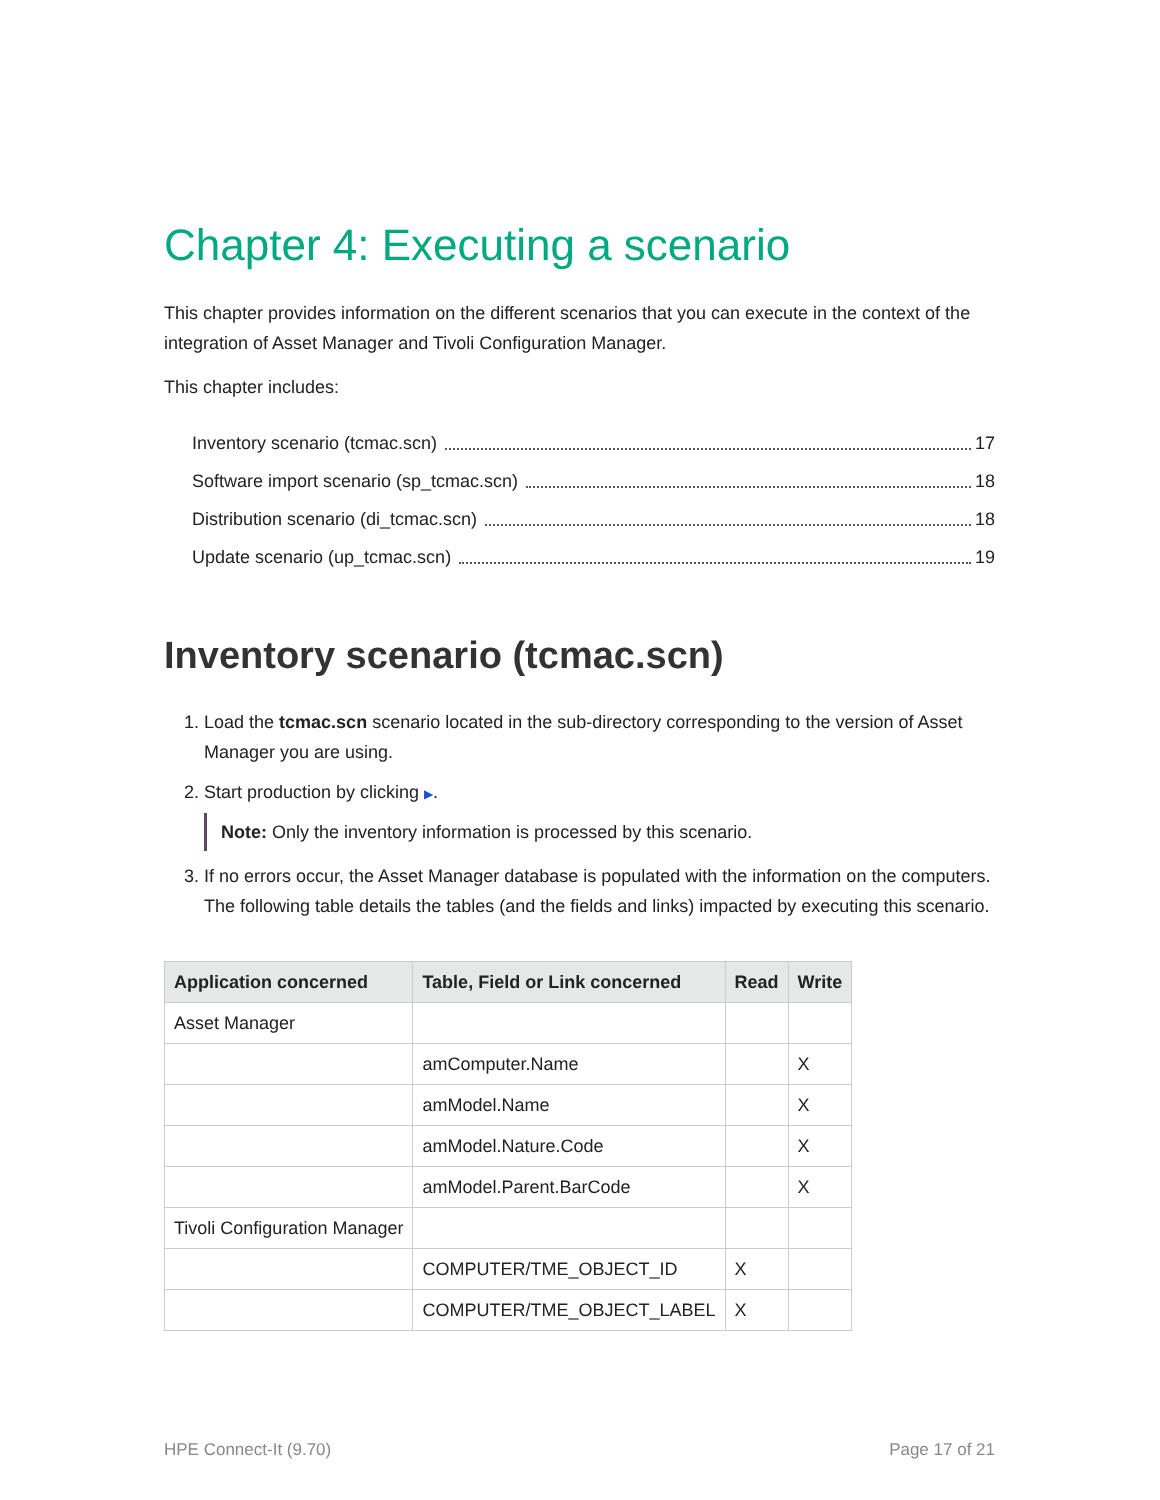Chapter 4: Executing a scenario
This chapter provides information on the different scenarios that you can execute in the context of the integration of Asset Manager and Tivoli Configuration Manager.
This chapter includes:
Inventory scenario (tcmac.scn) 17
Software import scenario (sp_tcmac.scn) 18
Distribution scenario (di_tcmac.scn) 18
Update scenario (up_tcmac.scn) 19
Inventory scenario (tcmac.scn)
1. Load the tcmac.scn scenario located in the sub-directory corresponding to the version of Asset Manager you are using.
2. Start production by clicking ▶.
Note: Only the inventory information is processed by this scenario.
3. If no errors occur, the Asset Manager database is populated with the information on the computers. The following table details the tables (and the fields and links) impacted by executing this scenario.
| Application concerned | Table, Field or Link concerned | Read | Write |
| --- | --- | --- | --- |
| Asset Manager | | | |
| | amComputer.Name | | X |
| | amModel.Name | | X |
| | amModel.Nature.Code | | X |
| | amModel.Parent.BarCode | | X |
| Tivoli Configuration Manager | | | |
| | COMPUTER/TME_OBJECT_ID | X | |
| | COMPUTER/TME_OBJECT_LABEL | X | |
HPE Connect-It (9.70) Page 17 of 21